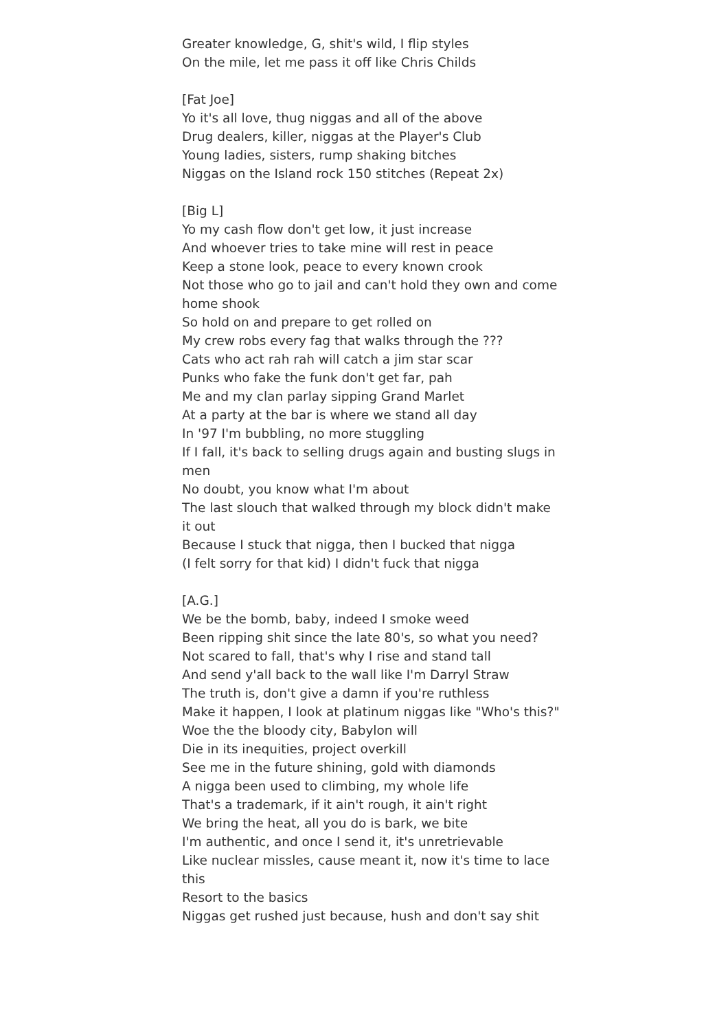Greater knowledge, G, shit's wild, I flip styles
On the mile, let me pass it off like Chris Childs
[Fat Joe]
Yo it's all love, thug niggas and all of the above
Drug dealers, killer, niggas at the Player's Club
Young ladies, sisters, rump shaking bitches
Niggas on the Island rock 150 stitches (Repeat 2x)
[Big L]
Yo my cash flow don't get low, it just increase
And whoever tries to take mine will rest in peace
Keep a stone look, peace to every known crook
Not those who go to jail and can't hold they own and come home shook
So hold on and prepare to get rolled on
My crew robs every fag that walks through the ???
Cats who act rah rah will catch a jim star scar
Punks who fake the funk don't get far, pah
Me and my clan parlay sipping Grand Marlet
At a party at the bar is where we stand all day
In '97 I'm bubbling, no more stuggling
If I fall, it's back to selling drugs again and busting slugs in men
No doubt, you know what I'm about
The last slouch that walked through my block didn't make it out
Because I stuck that nigga, then I bucked that nigga
(I felt sorry for that kid) I didn't fuck that nigga
[A.G.]
We be the bomb, baby, indeed I smoke weed
Been ripping shit since the late 80's, so what you need?
Not scared to fall, that's why I rise and stand tall
And send y'all back to the wall like I'm Darryl Straw
The truth is, don't give a damn if you're ruthless
Make it happen, I look at platinum niggas like "Who's this?"
Woe the the bloody city, Babylon will
Die in its inequities, project overkill
See me in the future shining, gold with diamonds
A nigga been used to climbing, my whole life
That's a trademark, if it ain't rough, it ain't right
We bring the heat, all you do is bark, we bite
I'm authentic, and once I send it, it's unretrievable
Like nuclear missles, cause meant it, now it's time to lace this
Resort to the basics
Niggas get rushed just because, hush and don't say shit